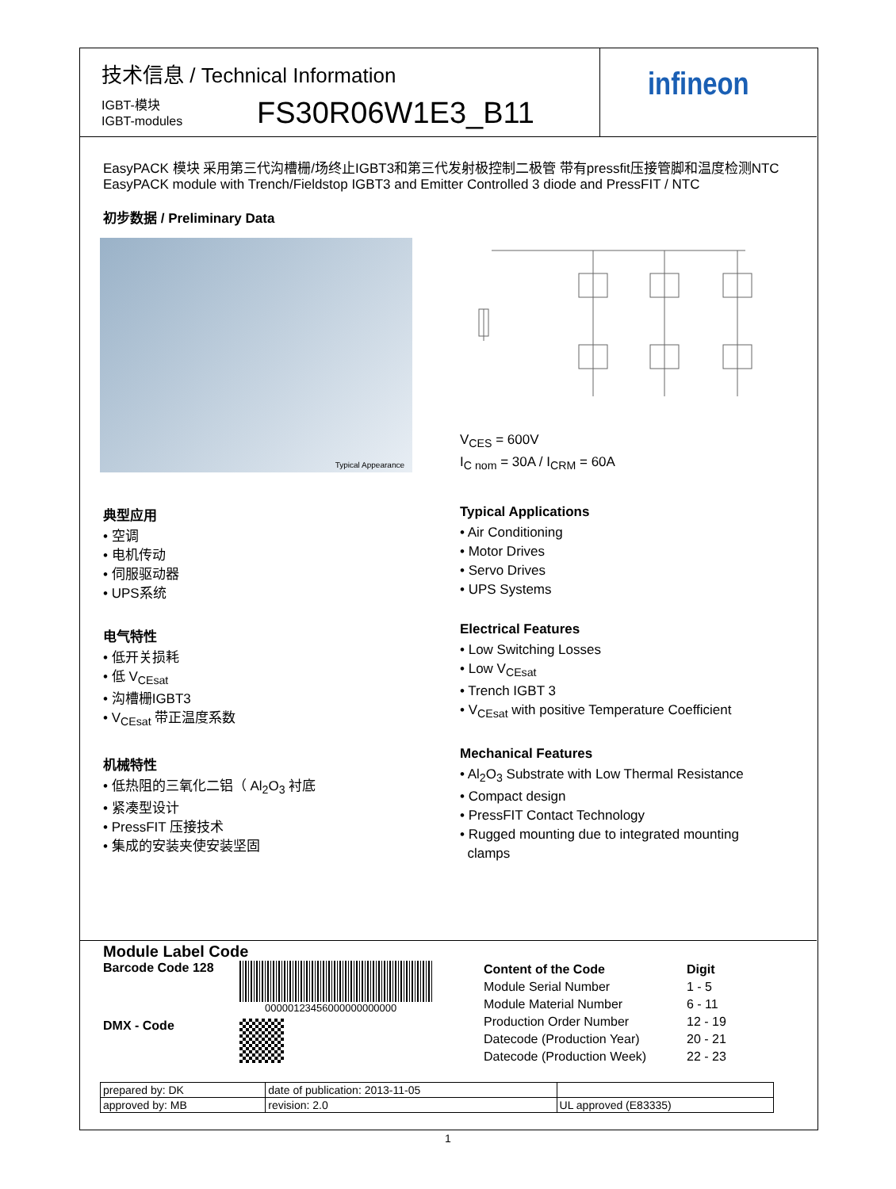技术信息 / Technical Information
IGBT-模块
IGBT-modules
FS30R06W1E3_B11
infineon
EasyPACK 模块 采用第三代沟槽栅/场终止IGBT3和第三代发射极控制二极管 带有pressfit压接管脚和温度检测NTC
EasyPACK module with Trench/Fieldstop IGBT3 and Emitter Controlled 3 diode and PressFIT / NTC
初步数据 / Preliminary Data
Typical Appearance
V<sub>CES</sub> = 600V
I<sub>C nom</sub> = 30A / I<sub>CRM</sub> = 60A
典型应用
• 空调
• 电机传动
• 伺服驱动器
• UPS系统
电气特性
• 低开关损耗
• 低 V<sub>CEsat</sub>
• 沟槽栅IGBT3
• V<sub>CEsat</sub> 带正温度系数
机械特性
• 低热阻的三氧化二铝（ Al<sub>2</sub>O<sub>3</sub> 衬底
• 紧凑型设计
• PressFIT 压接技术
• 集成的安装夹使安装坚固
Typical Applications
• Air Conditioning
• Motor Drives
• Servo Drives
• UPS Systems
Electrical Features
• Low Switching Losses
• Low V<sub>CEsat</sub>
• Trench IGBT 3
• V<sub>CEsat</sub> with positive Temperature Coefficient
Mechanical Features
• Al<sub>2</sub>O<sub>3</sub> Substrate with Low Thermal Resistance
• Compact design
• PressFIT Contact Technology
• Rugged mounting due to integrated mounting
clamps
Module Label Code
Barcode Code 128
00000123456000000000000
DMX - Code
| Content of the Code | Digit |
| Module Serial Number | 1 - 5 |
| Module Material Number | 6 - 11 |
| Production Order Number | 12 - 19 |
| Datecode (Production Year) | 20 - 21 |
| Datecode (Production Week) | 22 - 23 |
| prepared by: DK | date of publication: 2013-11-05 | |
| approved by: MB | revision: 2.0 | UL approved (E83335) |
1